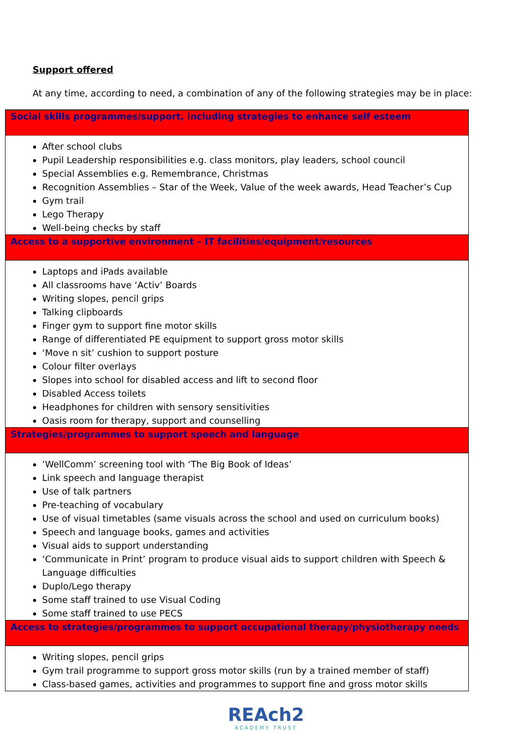Support offered
At any time, according to need, a combination of any of the following strategies may be in place:
| Social skills programmes/support, including strategies to enhance self esteem |
| After school clubs Pupil Leadership responsibilities e.g. class monitors, play leaders, school council Special Assemblies e.g. Remembrance, Christmas Recognition Assemblies – Star of the Week, Value of the week awards, Head Teacher’s Cup Gym trail Lego Therapy Well-being checks by staff |
| Access to a supportive environment – IT facilities/equipment/resources |
| Laptops and iPads available All classrooms have ‘Activ’ Boards Writing slopes, pencil grips Talking clipboards Finger gym to support fine motor skills Range of differentiated PE equipment to support gross motor skills ‘Move n sit’ cushion to support posture Colour filter overlays Slopes into school for disabled access and lift to second floor Disabled Access toilets Headphones for children with sensory sensitivities Oasis room for therapy, support and counselling |
| Strategies/programmes to support speech and language |
| ‘WellComm’ screening tool with ‘The Big Book of Ideas’ Link speech and language therapist Use of talk partners Pre-teaching of vocabulary Use of visual timetables (same visuals across the school and used on curriculum books) Speech and language books, games and activities Visual aids to support understanding ‘Communicate in Print’ program to produce visual aids to support children with Speech & Language difficulties Duplo/Lego therapy Some staff trained to use Visual Coding Some staff trained to use PECS |
| Access to strategies/programmes to support occupational therapy/physiotherapy needs |
| Writing slopes, pencil grips Gym trail programme to support gross motor skills (run by a trained member of staff) Class-based games, activities and programmes to support fine and gross motor skills |
REAch2
ACADEMY TRUST